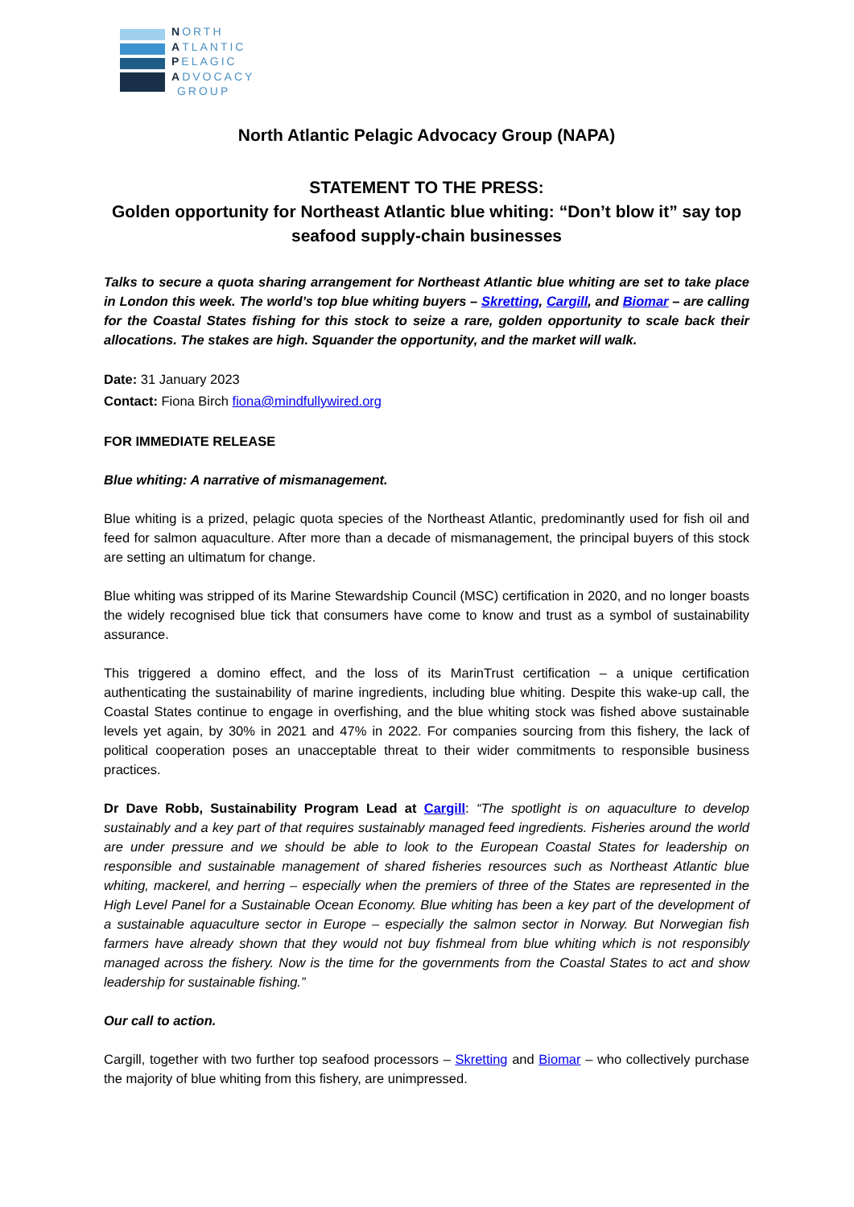NORTH
ATLANTIC
PELAGIC
ADVOCACY
GROUP
North Atlantic Pelagic Advocacy Group (NAPA)
STATEMENT TO THE PRESS:
Golden opportunity for Northeast Atlantic blue whiting: “Don’t blow it” say top seafood supply-chain businesses
Talks to secure a quota sharing arrangement for Northeast Atlantic blue whiting are set to take place in London this week. The world’s top blue whiting buyers – Skretting, Cargill, and Biomar – are calling for the Coastal States fishing for this stock to seize a rare, golden opportunity to scale back their allocations. The stakes are high. Squander the opportunity, and the market will walk.
Date: 31 January 2023
Contact: Fiona Birch fiona@mindfullywired.org
FOR IMMEDIATE RELEASE
Blue whiting: A narrative of mismanagement.
Blue whiting is a prized, pelagic quota species of the Northeast Atlantic, predominantly used for fish oil and feed for salmon aquaculture. After more than a decade of mismanagement, the principal buyers of this stock are setting an ultimatum for change.
Blue whiting was stripped of its Marine Stewardship Council (MSC) certification in 2020, and no longer boasts the widely recognised blue tick that consumers have come to know and trust as a symbol of sustainability assurance.
This triggered a domino effect, and the loss of its MarinTrust certification – a unique certification authenticating the sustainability of marine ingredients, including blue whiting. Despite this wake-up call, the Coastal States continue to engage in overfishing, and the blue whiting stock was fished above sustainable levels yet again, by 30% in 2021 and 47% in 2022. For companies sourcing from this fishery, the lack of political cooperation poses an unacceptable threat to their wider commitments to responsible business practices.
Dr Dave Robb, Sustainability Program Lead at Cargill: “The spotlight is on aquaculture to develop sustainably and a key part of that requires sustainably managed feed ingredients. Fisheries around the world are under pressure and we should be able to look to the European Coastal States for leadership on responsible and sustainable management of shared fisheries resources such as Northeast Atlantic blue whiting, mackerel, and herring – especially when the premiers of three of the States are represented in the High Level Panel for a Sustainable Ocean Economy. Blue whiting has been a key part of the development of a sustainable aquaculture sector in Europe – especially the salmon sector in Norway. But Norwegian fish farmers have already shown that they would not buy fishmeal from blue whiting which is not responsibly managed across the fishery. Now is the time for the governments from the Coastal States to act and show leadership for sustainable fishing.”
Our call to action.
Cargill, together with two further top seafood processors – Skretting and Biomar – who collectively purchase the majority of blue whiting from this fishery, are unimpressed.